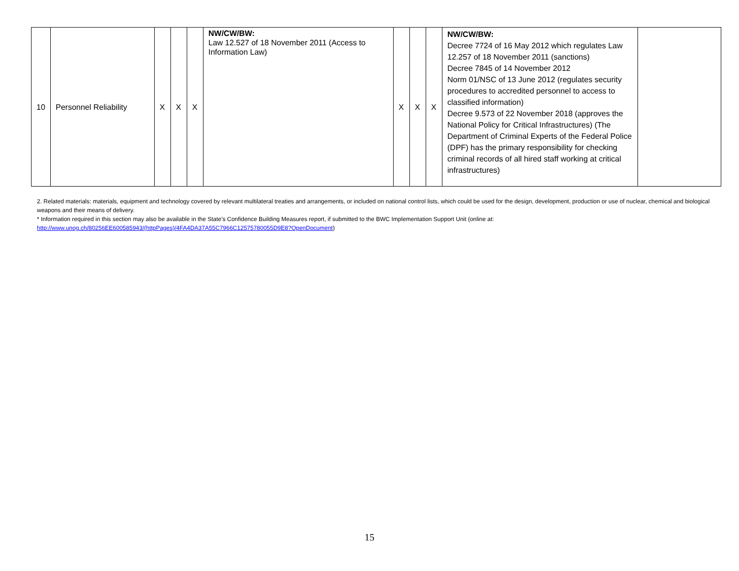| 10 | Personnel Reliability | X | X | X | NW/CW/BW: Law 12.527 of 18 November 2011 (Access to Information Law) | X | X | X | NW/CW/BW: Decree 7724 of 16 May 2012 which regulates Law 12.257 of 18 November 2011 (sanctions) Decree 7845 of 14 November 2012 Norm 01/NSC of 13 June 2012 (regulates security procedures to accredited personnel to access to classified information) Decree 9.573 of 22 November 2018 (approves the National Policy for Critical Infrastructures) (The Department of Criminal Experts of the Federal Police (DPF) has the primary responsibility for checking criminal records of all hired staff working at critical infrastructures) | |
2. Related materials: materials, equipment and technology covered by relevant multilateral treaties and arrangements, or included on national control lists, which could be used for the design, development, production or use of nuclear, chemical and biological weapons and their means of delivery.
* Information required in this section may also be available in the State’s Confidence Building Measures report, if submitted to the BWC Implementation Support Unit (online at: http://www.unog.ch/80256EE600585943/(httpPages)/4FA4DA37A55C7966C12575780055D9E8?OpenDocument)
15